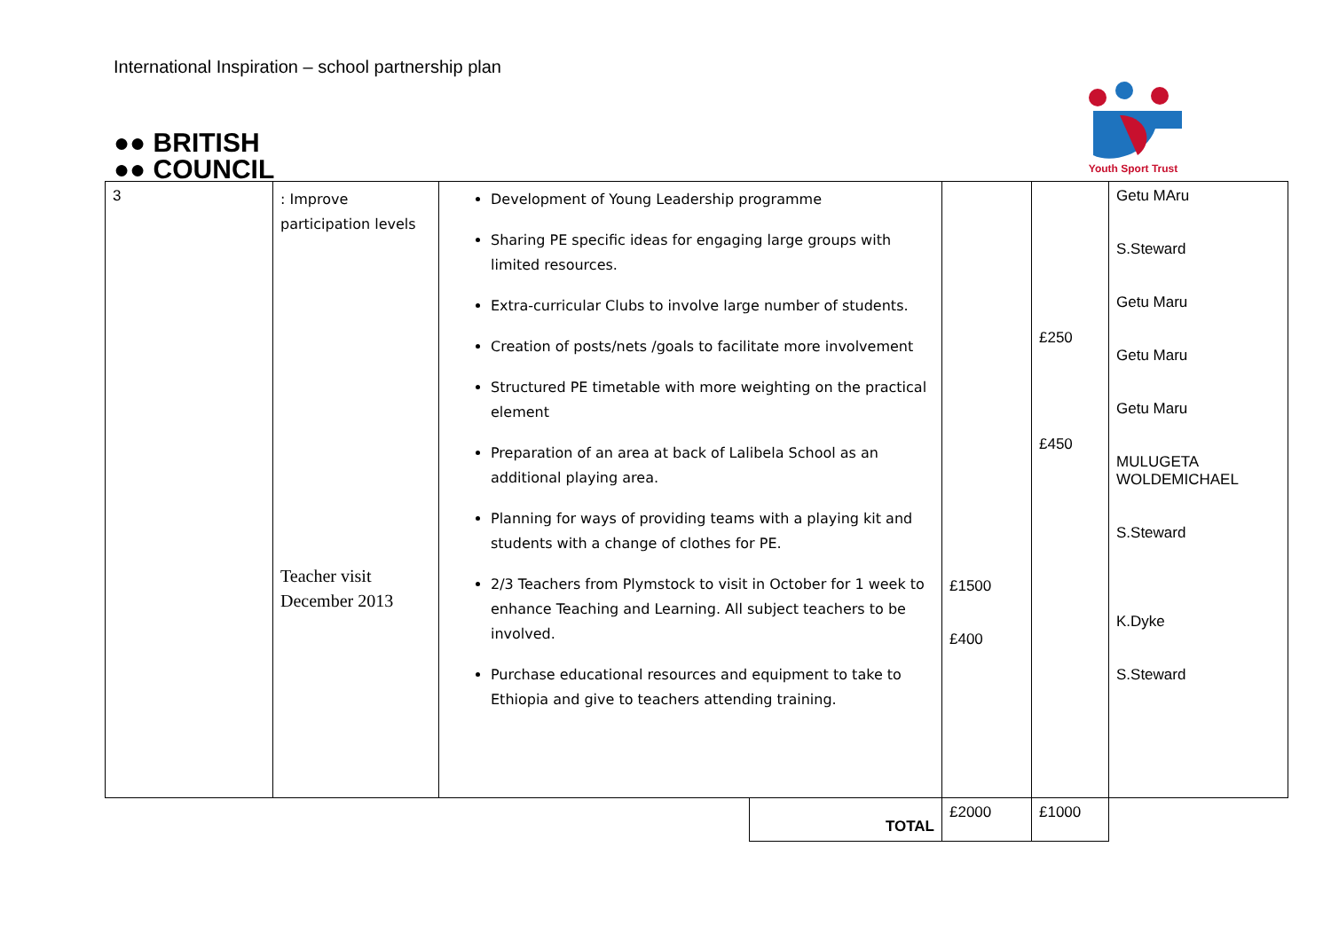International Inspiration – school partnership plan
●● BRITISH
●● COUNCIL
Youth Sport Trust
| 3 | : Improve participation levels Teacher visit December 2013 | Development of Young Leadership programme Sharing PE specific ideas for engaging large groups with limited resources. Extra-curricular Clubs to involve large number of students. Creation of posts/nets /goals to facilitate more involvement Structured PE timetable with more weighting on the practical element Preparation of an area at back of Lalibela School as an additional playing area. Planning for ways of providing teams with a playing kit and students with a change of clothes for PE. 2/3 Teachers from Plymstock to visit in October for 1 week to enhance Teaching and Learning. All subject teachers to be involved. Purchase educational resources and equipment to take to Ethiopia and give to teachers attending training. | | £1500 £400 | £250 £450 | Getu MAru S.Steward Getu Maru Getu Maru Getu Maru MULUGETA WOLDEMICHAEL S.Steward K.Dyke S.Steward |
| | | | TOTAL | £2000 | £1000 | |